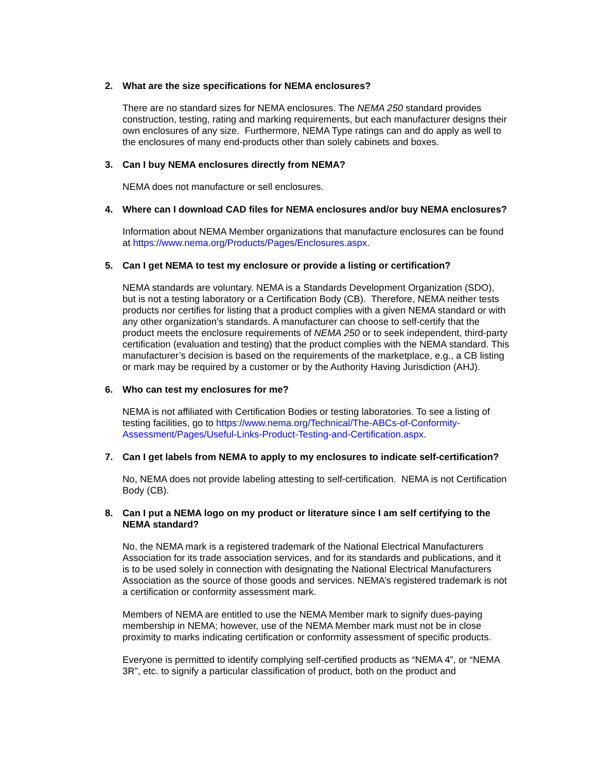2. What are the size specifications for NEMA enclosures?
There are no standard sizes for NEMA enclosures. The NEMA 250 standard provides construction, testing, rating and marking requirements, but each manufacturer designs their own enclosures of any size. Furthermore, NEMA Type ratings can and do apply as well to the enclosures of many end-products other than solely cabinets and boxes.
3. Can I buy NEMA enclosures directly from NEMA?
NEMA does not manufacture or sell enclosures.
4. Where can I download CAD files for NEMA enclosures and/or buy NEMA enclosures?
Information about NEMA Member organizations that manufacture enclosures can be found at https://www.nema.org/Products/Pages/Enclosures.aspx.
5. Can I get NEMA to test my enclosure or provide a listing or certification?
NEMA standards are voluntary. NEMA is a Standards Development Organization (SDO), but is not a testing laboratory or a Certification Body (CB). Therefore, NEMA neither tests products nor certifies for listing that a product complies with a given NEMA standard or with any other organization’s standards. A manufacturer can choose to self-certify that the product meets the enclosure requirements of NEMA 250 or to seek independent, third-party certification (evaluation and testing) that the product complies with the NEMA standard. This manufacturer’s decision is based on the requirements of the marketplace, e.g., a CB listing or mark may be required by a customer or by the Authority Having Jurisdiction (AHJ).
6. Who can test my enclosures for me?
NEMA is not affiliated with Certification Bodies or testing laboratories. To see a listing of testing facilities, go to https://www.nema.org/Technical/The-ABCs-of-Conformity-Assessment/Pages/Useful-Links-Product-Testing-and-Certification.aspx.
7. Can I get labels from NEMA to apply to my enclosures to indicate self-certification?
No, NEMA does not provide labeling attesting to self-certification. NEMA is not Certification Body (CB).
8. Can I put a NEMA logo on my product or literature since I am self certifying to the NEMA standard?
No, the NEMA mark is a registered trademark of the National Electrical Manufacturers Association for its trade association services, and for its standards and publications, and it is to be used solely in connection with designating the National Electrical Manufacturers Association as the source of those goods and services. NEMA’s registered trademark is not a certification or conformity assessment mark.
Members of NEMA are entitled to use the NEMA Member mark to signify dues-paying membership in NEMA; however, use of the NEMA Member mark must not be in close proximity to marks indicating certification or conformity assessment of specific products.
Everyone is permitted to identify complying self-certified products as “NEMA 4”, or “NEMA 3R”, etc. to signify a particular classification of product, both on the product and